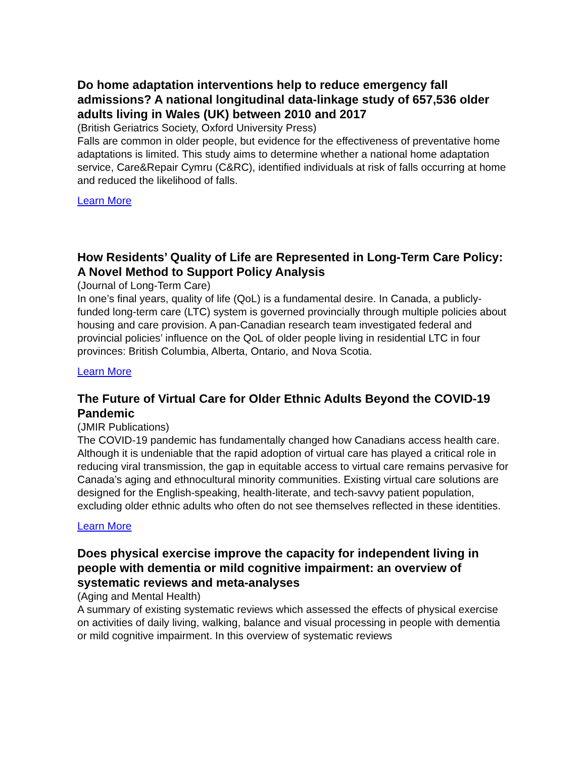Do home adaptation interventions help to reduce emergency fall admissions? A national longitudinal data-linkage study of 657,536 older adults living in Wales (UK) between 2010 and 2017
(British Geriatrics Society, Oxford University Press)
Falls are common in older people, but evidence for the effectiveness of preventative home adaptations is limited. This study aims to determine whether a national home adaptation service, Care&Repair Cymru (C&RC), identified individuals at risk of falls occurring at home and reduced the likelihood of falls.
Learn More
How Residents’ Quality of Life are Represented in Long-Term Care Policy: A Novel Method to Support Policy Analysis
(Journal of Long-Term Care)
In one’s final years, quality of life (QoL) is a fundamental desire. In Canada, a publicly-funded long-term care (LTC) system is governed provincially through multiple policies about housing and care provision. A pan-Canadian research team investigated federal and provincial policies’ influence on the QoL of older people living in residential LTC in four provinces: British Columbia, Alberta, Ontario, and Nova Scotia.
Learn More
The Future of Virtual Care for Older Ethnic Adults Beyond the COVID-19 Pandemic
(JMIR Publications)
The COVID-19 pandemic has fundamentally changed how Canadians access health care. Although it is undeniable that the rapid adoption of virtual care has played a critical role in reducing viral transmission, the gap in equitable access to virtual care remains pervasive for Canada’s aging and ethnocultural minority communities. Existing virtual care solutions are designed for the English-speaking, health-literate, and tech-savvy patient population, excluding older ethnic adults who often do not see themselves reflected in these identities.
Learn More
Does physical exercise improve the capacity for independent living in people with dementia or mild cognitive impairment: an overview of systematic reviews and meta-analyses
(Aging and Mental Health)
A summary of existing systematic reviews which assessed the effects of physical exercise on activities of daily living, walking, balance and visual processing in people with dementia or mild cognitive impairment. In this overview of systematic reviews